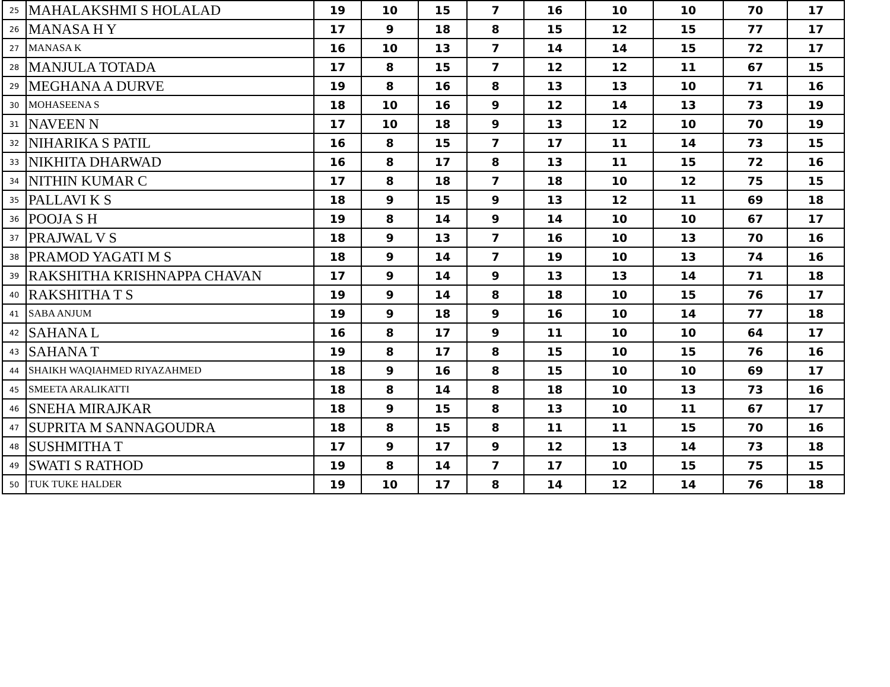| 25 | MAHALAKSHMI S HOLALAD | 19 | 10 | 15 | 7 | 16 | 10 | 10 | 70 | 17 |
| 26 | MANASA H Y | 17 | 9 | 18 | 8 | 15 | 12 | 15 | 77 | 17 |
| 27 | MANASA K | 16 | 10 | 13 | 7 | 14 | 14 | 15 | 72 | 17 |
| 28 | MANJULA TOTADA | 17 | 8 | 15 | 7 | 12 | 12 | 11 | 67 | 15 |
| 29 | MEGHANA A DURVE | 19 | 8 | 16 | 8 | 13 | 13 | 10 | 71 | 16 |
| 30 | MOHASEENA S | 18 | 10 | 16 | 9 | 12 | 14 | 13 | 73 | 19 |
| 31 | NAVEEN N | 17 | 10 | 18 | 9 | 13 | 12 | 10 | 70 | 19 |
| 32 | NIHARIKA S PATIL | 16 | 8 | 15 | 7 | 17 | 11 | 14 | 73 | 15 |
| 33 | NIKHITA DHARWAD | 16 | 8 | 17 | 8 | 13 | 11 | 15 | 72 | 16 |
| 34 | NITHIN KUMAR C | 17 | 8 | 18 | 7 | 18 | 10 | 12 | 75 | 15 |
| 35 | PALLAVI K S | 18 | 9 | 15 | 9 | 13 | 12 | 11 | 69 | 18 |
| 36 | POOJA S H | 19 | 8 | 14 | 9 | 14 | 10 | 10 | 67 | 17 |
| 37 | PRAJWAL V S | 18 | 9 | 13 | 7 | 16 | 10 | 13 | 70 | 16 |
| 38 | PRAMOD YAGATI M S | 18 | 9 | 14 | 7 | 19 | 10 | 13 | 74 | 16 |
| 39 | RAKSHITHA KRISHNAPPA CHAVAN | 17 | 9 | 14 | 9 | 13 | 13 | 14 | 71 | 18 |
| 40 | RAKSHITHA T S | 19 | 9 | 14 | 8 | 18 | 10 | 15 | 76 | 17 |
| 41 | SABA ANJUM | 19 | 9 | 18 | 9 | 16 | 10 | 14 | 77 | 18 |
| 42 | SAHANA L | 16 | 8 | 17 | 9 | 11 | 10 | 10 | 64 | 17 |
| 43 | SAHANA T | 19 | 8 | 17 | 8 | 15 | 10 | 15 | 76 | 16 |
| 44 | SHAIKH WAQIAHMED RIYAZAHMED | 18 | 9 | 16 | 8 | 15 | 10 | 10 | 69 | 17 |
| 45 | SMEETA ARALIKATTI | 18 | 8 | 14 | 8 | 18 | 10 | 13 | 73 | 16 |
| 46 | SNEHA MIRAJKAR | 18 | 9 | 15 | 8 | 13 | 10 | 11 | 67 | 17 |
| 47 | SUPRITA M SANNAGOUDRA | 18 | 8 | 15 | 8 | 11 | 11 | 15 | 70 | 16 |
| 48 | SUSHMITHA T | 17 | 9 | 17 | 9 | 12 | 13 | 14 | 73 | 18 |
| 49 | SWATI S RATHOD | 19 | 8 | 14 | 7 | 17 | 10 | 15 | 75 | 15 |
| 50 | TUK TUKE HALDER | 19 | 10 | 17 | 8 | 14 | 12 | 14 | 76 | 18 |